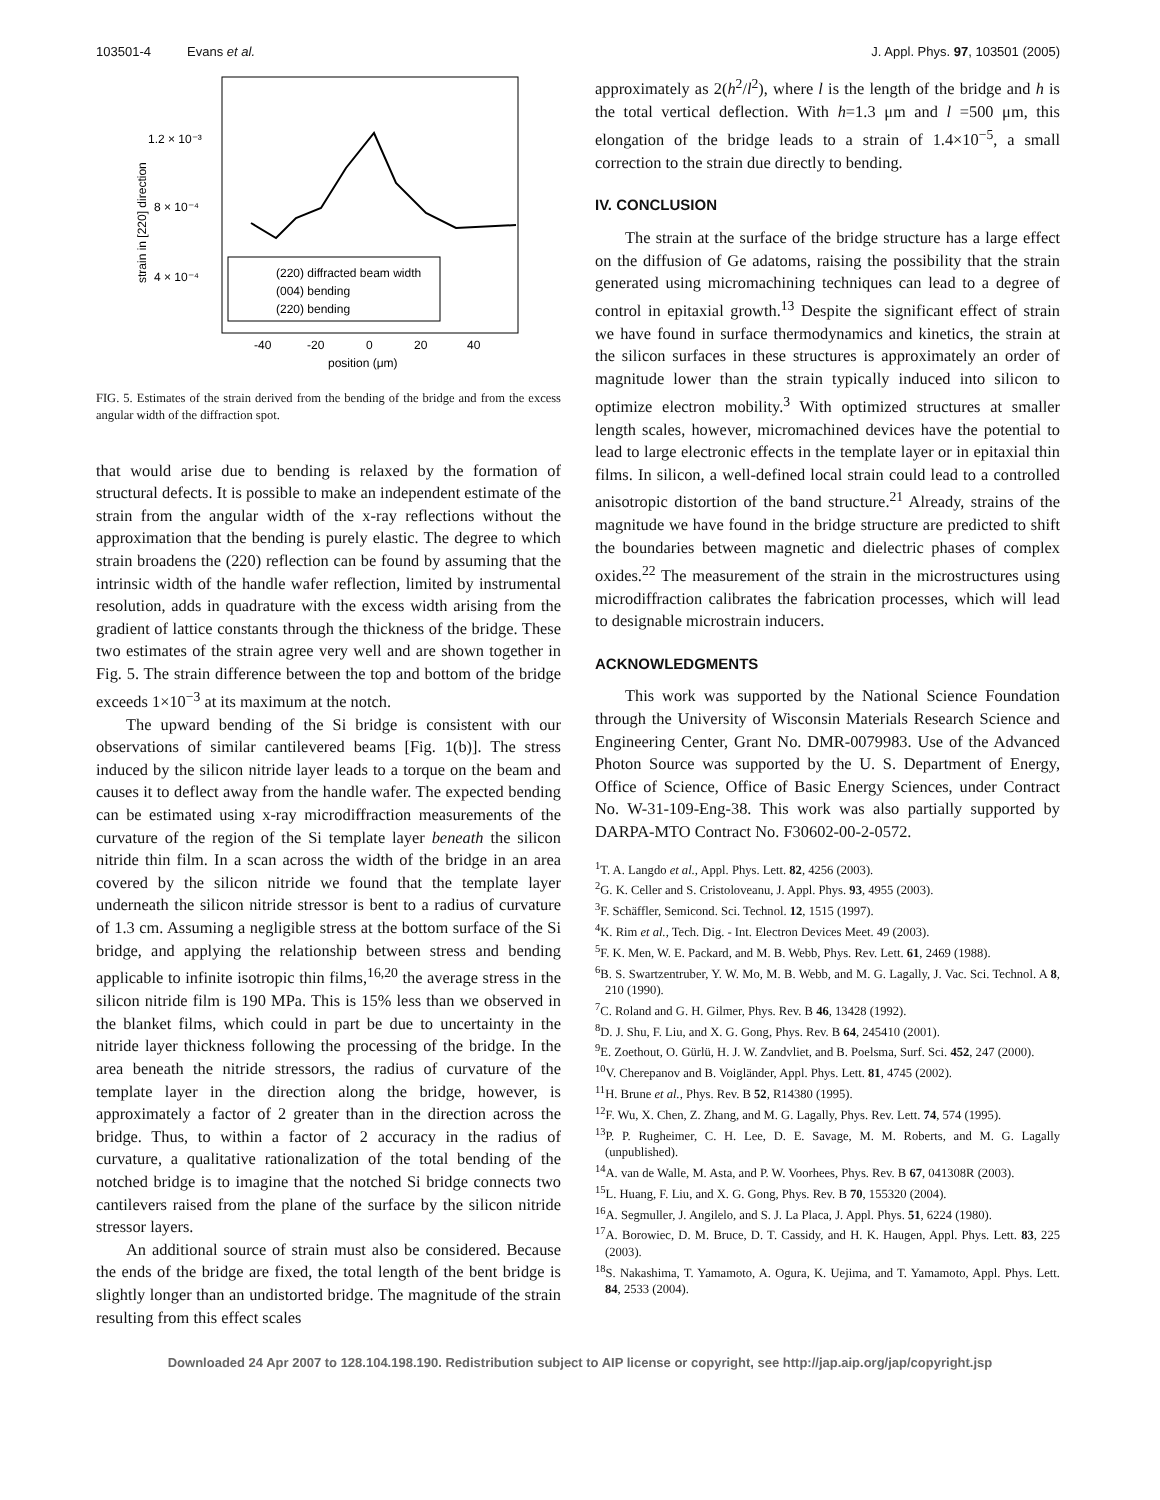103501-4 Evans et al. J. Appl. Phys. 97, 103501 (2005)
1.2 × 10⁻³
8 × 10⁻⁴
4 × 10⁻⁴
strain in [220] direction
-40
-20
0
20
40
position (μm)
(220) diffracted beam width
(004) bending
(220) bending
FIG. 5. Estimates of the strain derived from the bending of the bridge and from the excess angular width of the diffraction spot.
that would arise due to bending is relaxed by the formation of structural defects. It is possible to make an independent estimate of the strain from the angular width of the x-ray reflections without the approximation that the bending is purely elastic. The degree to which strain broadens the (220) reflection can be found by assuming that the intrinsic width of the handle wafer reflection, limited by instrumental resolution, adds in quadrature with the excess width arising from the gradient of lattice constants through the thickness of the bridge. These two estimates of the strain agree very well and are shown together in Fig. 5. The strain difference between the top and bottom of the bridge exceeds 1×10<sup>−3</sup> at its maximum at the notch.
The upward bending of the Si bridge is consistent with our observations of similar cantilevered beams [Fig. 1(b)]. The stress induced by the silicon nitride layer leads to a torque on the beam and causes it to deflect away from the handle wafer. The expected bending can be estimated using x-ray microdiffraction measurements of the curvature of the region of the Si template layer beneath the silicon nitride thin film. In a scan across the width of the bridge in an area covered by the silicon nitride we found that the template layer underneath the silicon nitride stressor is bent to a radius of curvature of 1.3 cm. Assuming a negligible stress at the bottom surface of the Si bridge, and applying the relationship between stress and bending applicable to infinite isotropic thin films,<sup>16,20</sup> the average stress in the silicon nitride film is 190 MPa. This is 15% less than we observed in the blanket films, which could in part be due to uncertainty in the nitride layer thickness following the processing of the bridge. In the area beneath the nitride stressors, the radius of curvature of the template layer in the direction along the bridge, however, is approximately a factor of 2 greater than in the direction across the bridge. Thus, to within a factor of 2 accuracy in the radius of curvature, a qualitative rationalization of the total bending of the notched bridge is to imagine that the notched Si bridge connects two cantilevers raised from the plane of the surface by the silicon nitride stressor layers.
An additional source of strain must also be considered. Because the ends of the bridge are fixed, the total length of the bent bridge is slightly longer than an undistorted bridge. The magnitude of the strain resulting from this effect scales
approximately as 2(h<sup>2</sup>/l<sup>2</sup>), where l is the length of the bridge and h is the total vertical deflection. With h=1.3 μm and l =500 μm, this elongation of the bridge leads to a strain of 1.4×10<sup>−5</sup>, a small correction to the strain due directly to bending.
IV. CONCLUSION
The strain at the surface of the bridge structure has a large effect on the diffusion of Ge adatoms, raising the possibility that the strain generated using micromachining techniques can lead to a degree of control in epitaxial growth.<sup>13</sup> Despite the significant effect of strain we have found in surface thermodynamics and kinetics, the strain at the silicon surfaces in these structures is approximately an order of magnitude lower than the strain typically induced into silicon to optimize electron mobility.<sup>3</sup> With optimized structures at smaller length scales, however, micromachined devices have the potential to lead to large electronic effects in the template layer or in epitaxial thin films. In silicon, a well-defined local strain could lead to a controlled anisotropic distortion of the band structure.<sup>21</sup> Already, strains of the magnitude we have found in the bridge structure are predicted to shift the boundaries between magnetic and dielectric phases of complex oxides.<sup>22</sup> The measurement of the strain in the microstructures using microdiffraction calibrates the fabrication processes, which will lead to designable microstrain inducers.
ACKNOWLEDGMENTS
This work was supported by the National Science Foundation through the University of Wisconsin Materials Research Science and Engineering Center, Grant No. DMR-0079983. Use of the Advanced Photon Source was supported by the U. S. Department of Energy, Office of Science, Office of Basic Energy Sciences, under Contract No. W-31-109-Eng-38. This work was also partially supported by DARPA-MTO Contract No. F30602-00-2-0572.
<sup>1</sup> T. A. Langdo et al., Appl. Phys. Lett. 82, 4256 (2003).
<sup>2</sup> G. K. Celler and S. Cristoloveanu, J. Appl. Phys. 93, 4955 (2003).
<sup>3</sup> F. Schäffler, Semicond. Sci. Technol. 12, 1515 (1997).
<sup>4</sup> K. Rim et al., Tech. Dig. - Int. Electron Devices Meet. 49 (2003).
<sup>5</sup> F. K. Men, W. E. Packard, and M. B. Webb, Phys. Rev. Lett. 61, 2469 (1988).
<sup>6</sup>B. S. Swartzentruber, Y. W. Mo, M. B. Webb, and M. G. Lagally, J. Vac. Sci. Technol. A 8, 210 (1990).
<sup>7</sup>C. Roland and G. H. Gilmer, Phys. Rev. B 46, 13428 (1992).
<sup>8</sup> D. J. Shu, F. Liu, and X. G. Gong, Phys. Rev. B 64, 245410 (2001).
<sup>9</sup> E. Zoethout, O. Gürlü, H. J. W. Zandvliet, and B. Poelsma, Surf. Sci. 452, 247 (2000).
<sup>10</sup> V. Cherepanov and B. Voigländer, Appl. Phys. Lett. 81, 4745 (2002).
<sup>11</sup>H. Brune et al., Phys. Rev. B 52, R14380 (1995).
<sup>12</sup>F. Wu, X. Chen, Z. Zhang, and M. G. Lagally, Phys. Rev. Lett. 74, 574 (1995).
<sup>13</sup> P. P. Rugheimer, C. H. Lee, D. E. Savage, M. M. Roberts, and M. G. Lagally (unpublished).
<sup>14</sup> A. van de Walle, M. Asta, and P. W. Voorhees, Phys. Rev. B 67, 041308R (2003).
<sup>15</sup> L. Huang, F. Liu, and X. G. Gong, Phys. Rev. B 70, 155320 (2004).
<sup>16</sup> A. Segmuller, J. Angilelo, and S. J. La Placa, J. Appl. Phys. 51, 6224 (1980).
<sup>17</sup> A. Borowiec, D. M. Bruce, D. T. Cassidy, and H. K. Haugen, Appl. Phys. Lett. 83, 225 (2003).
<sup>18</sup>S. Nakashima, T. Yamamoto, A. Ogura, K. Uejima, and T. Yamamoto, Appl. Phys. Lett. 84, 2533 (2004).
Downloaded 24 Apr 2007 to 128.104.198.190. Redistribution subject to AIP license or copyright, see http://jap.aip.org/jap/copyright.jsp